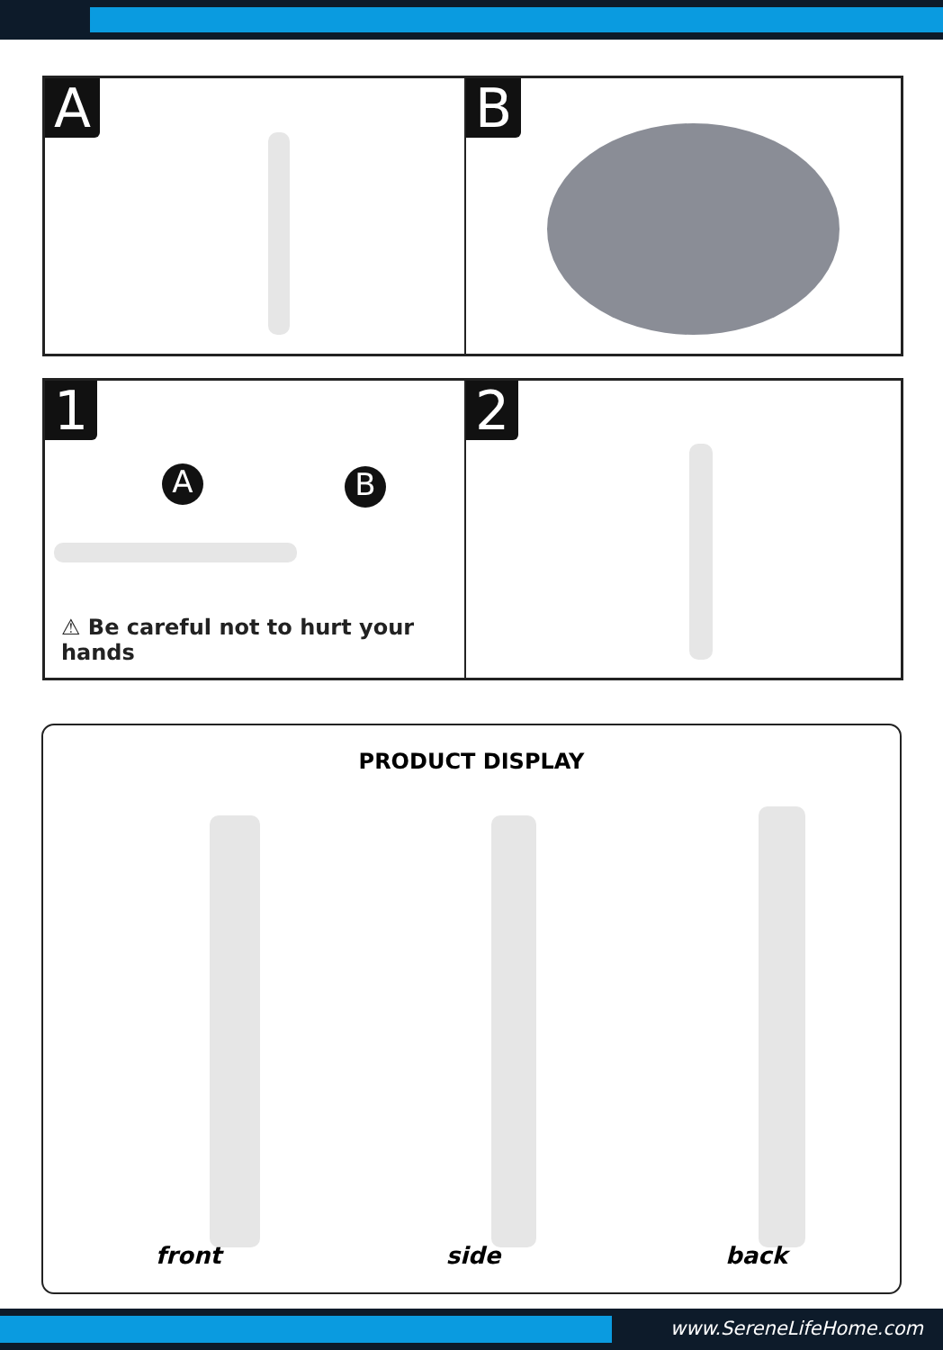A
B
1
A B
⚠ Be careful not to hurt your hands
2
PRODUCT DISPLAY
front side back
www.SereneLifeHome.com